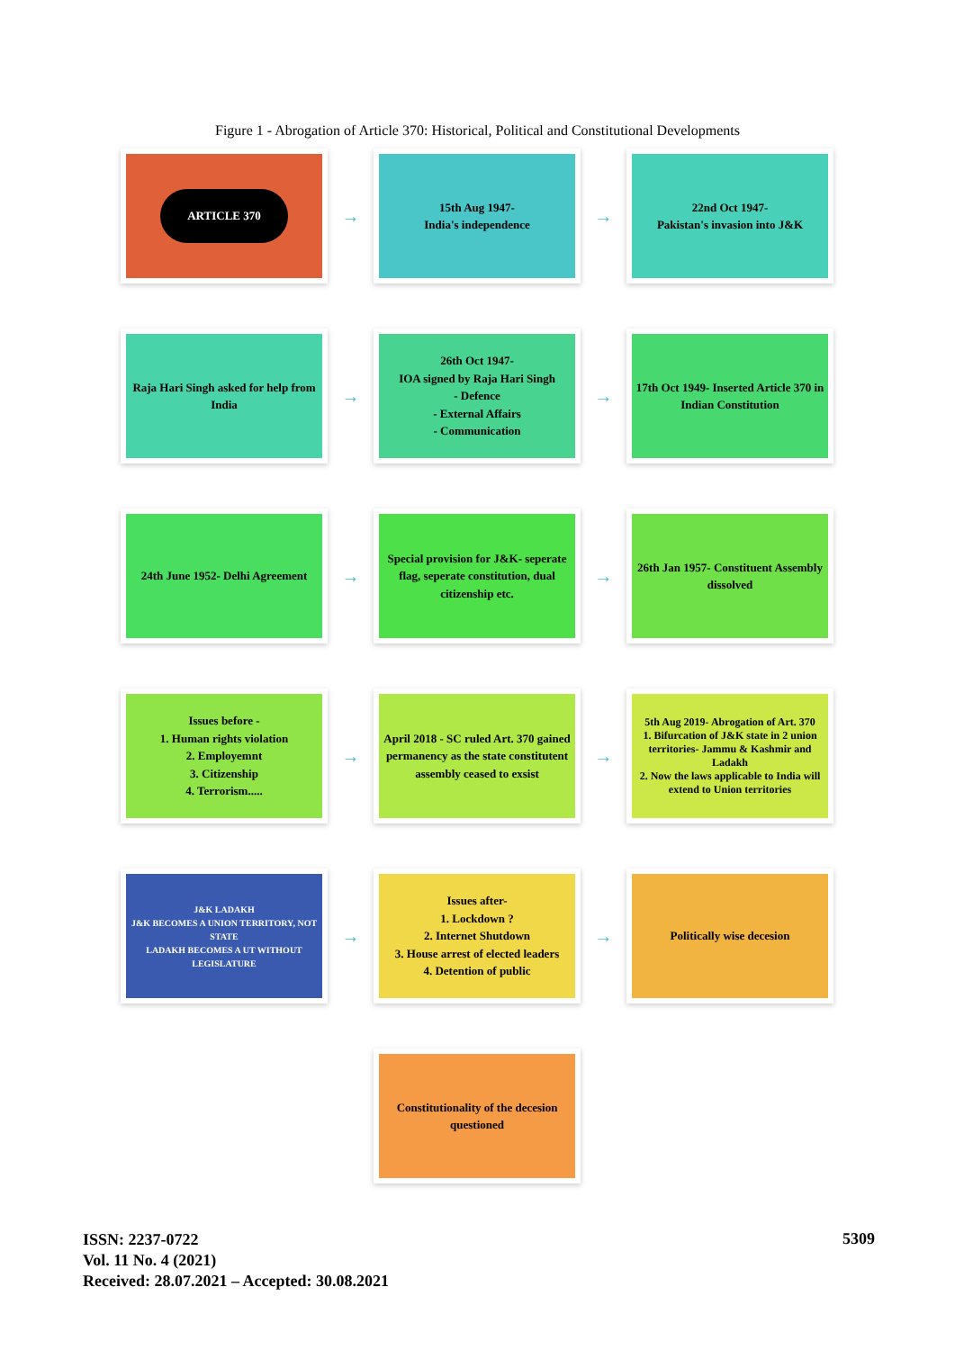Figure 1 - Abrogation of Article 370: Historical, Political and Constitutional Developments
ARTICLE 370
→
15th Aug 1947-
India's independence
→
22nd Oct 1947-
Pakistan's invasion into J&K
Raja Hari Singh asked for help from India
→
26th Oct 1947-
IOA signed by Raja Hari Singh
- Defence
- External Affairs
- Communication
→
17th Oct 1949- Inserted Article 370 in Indian Constitution
24th June 1952- Delhi Agreement
→
Special provision for J&K- seperate flag, seperate constitution, dual citizenship etc.
→
26th Jan 1957- Constituent Assembly dissolved
Issues before -
1. Human rights violation
2. Employemnt
3. Citizenship
4. Terrorism.....
→
April 2018 - SC ruled Art. 370 gained permanency as the state constitutent assembly ceased to exsist
→
5th Aug 2019- Abrogation of Art. 370
1. Bifurcation of J&K state in 2 union territories- Jammu & Kashmir and Ladakh
2. Now the laws applicable to India will extend to Union territories
J&K LADAKH
J&K BECOMES A UNION TERRITORY, NOT STATE
LADAKH BECOMES A UT WITHOUT LEGISLATURE
→
Issues after-
1. Lockdown ?
2. Internet Shutdown
3. House arrest of elected leaders
4. Detention of public
→
Politically wise decesion
Constitutionality of the decesion questioned
ISSN: 2237-0722
Vol. 11 No. 4 (2021)
Received: 28.07.2021 – Accepted: 30.08.2021
5309